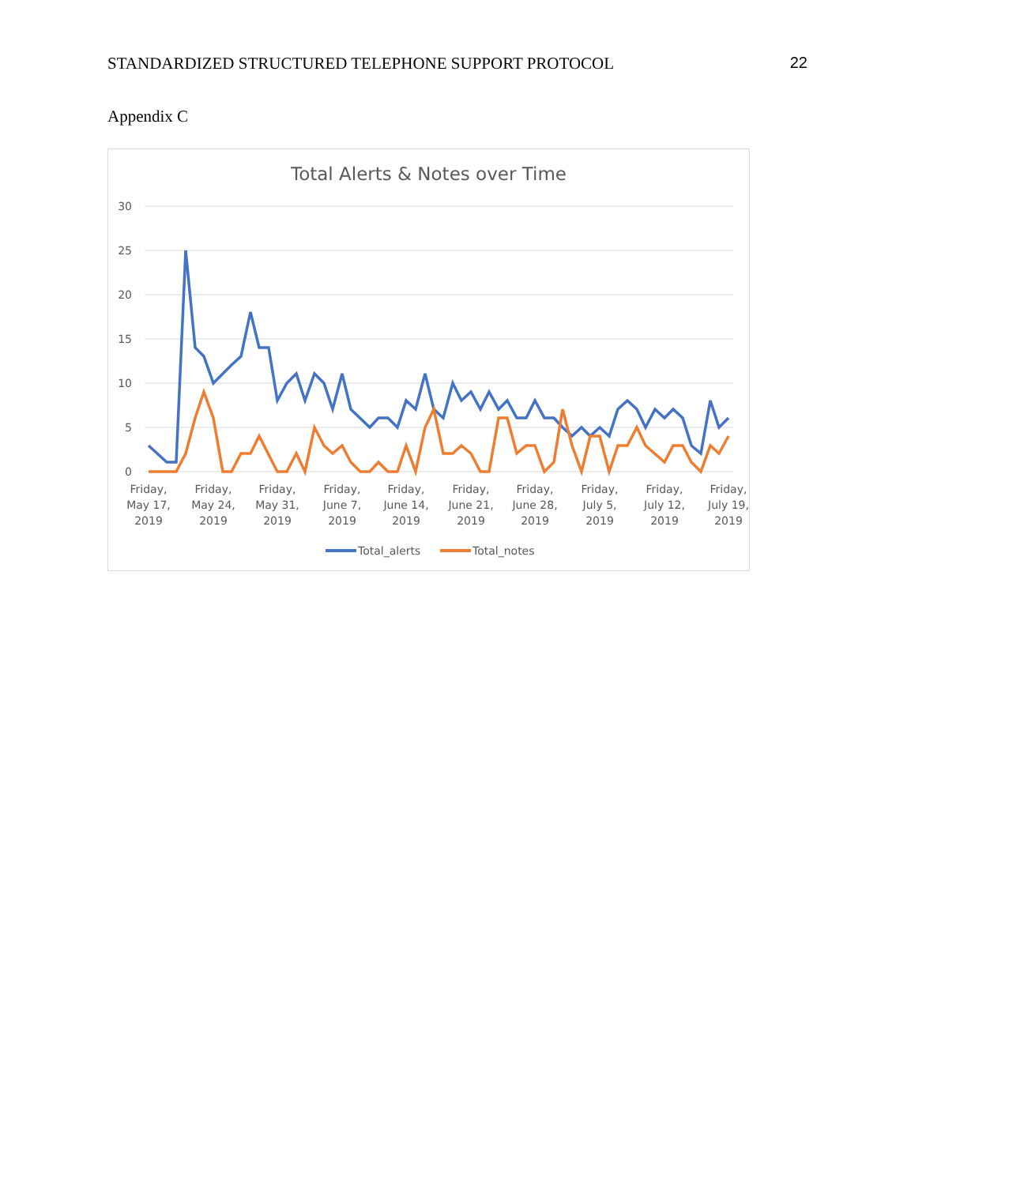STANDARDIZED STRUCTURED TELEPHONE SUPPORT PROTOCOL 22
Appendix C
Total Alerts & Notes over Time
30
25
20
15
10
5
0
Friday,
May 17,
2019
Friday,
May 24,
2019
Friday,
May 31,
2019
Friday,
June 7,
2019
Friday,
June 14,
2019
Friday,
June 21,
2019
Friday,
June 28,
2019
Friday,
July 5,
2019
Friday,
July 12,
2019
Friday,
July 19,
2019
Total_alerts
Total_notes